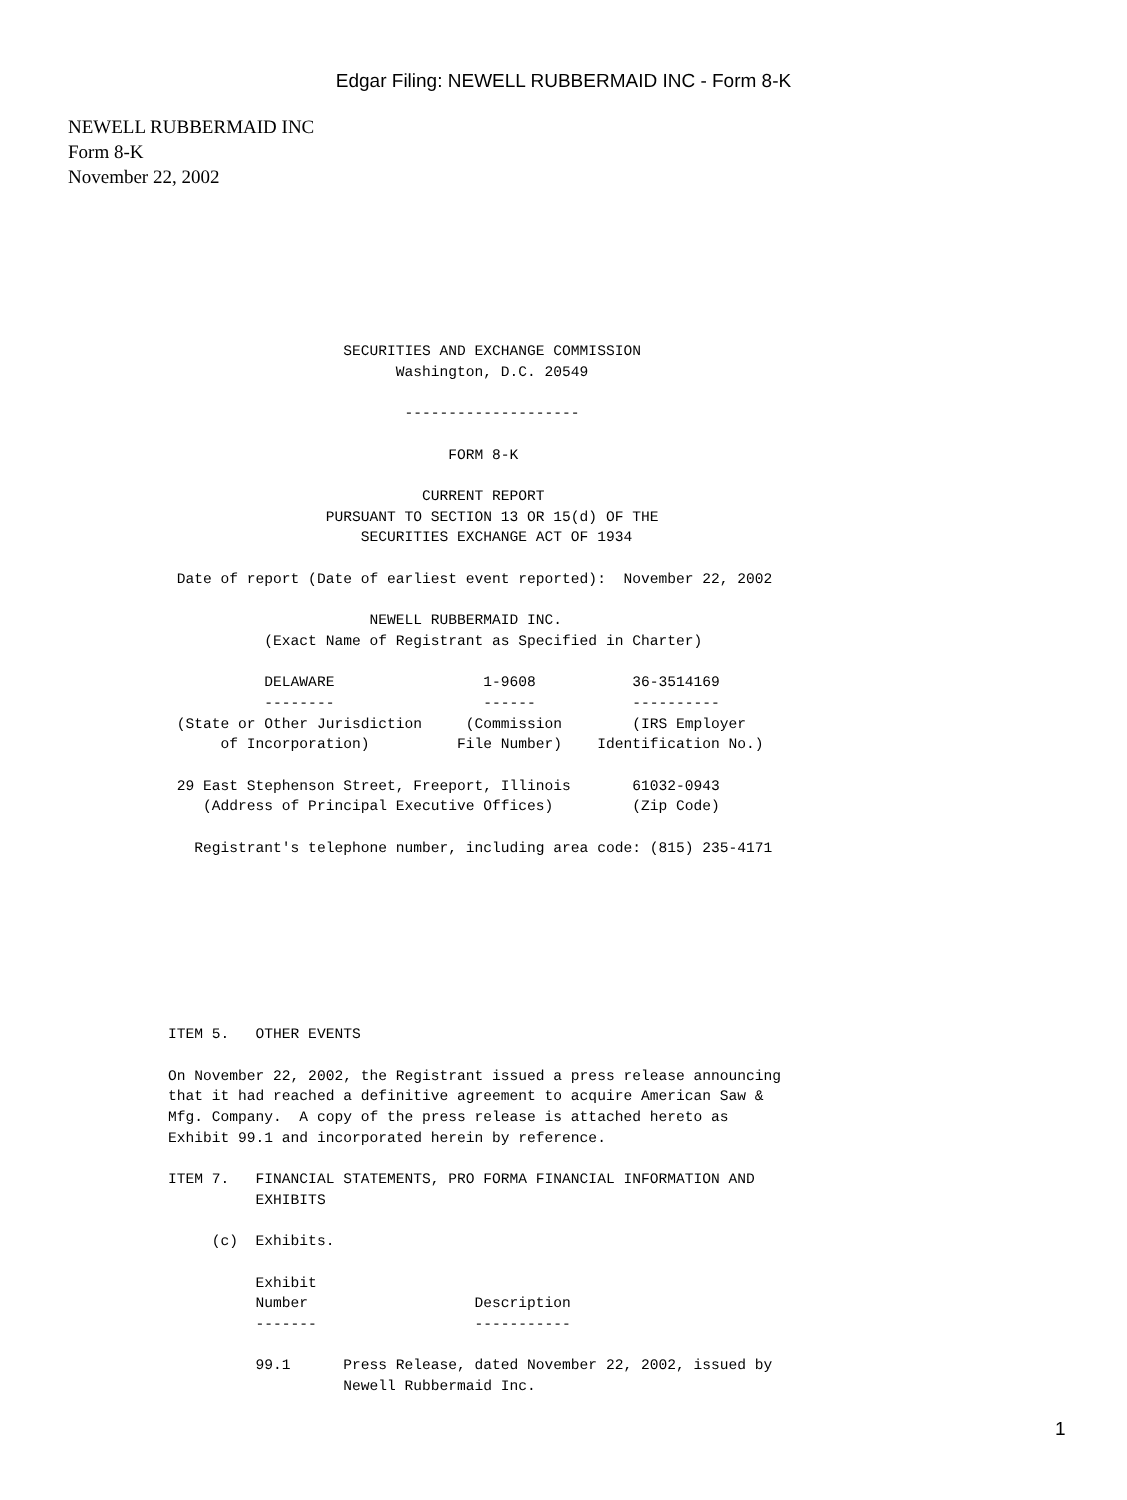Edgar Filing: NEWELL RUBBERMAID INC - Form 8-K
NEWELL RUBBERMAID INC
Form 8-K
November 22, 2002
                    SECURITIES AND EXCHANGE COMMISSION
                          Washington, D.C. 20549

                           --------------------

                                FORM 8-K

                             CURRENT REPORT
                  PURSUANT TO SECTION 13 OR 15(d) OF THE
                      SECURITIES EXCHANGE ACT OF 1934

 Date of report (Date of earliest event reported):  November 22, 2002

                       NEWELL RUBBERMAID INC.
           (Exact Name of Registrant as Specified in Charter)

           DELAWARE                 1-9608           36-3514169
           --------                 ------           ----------
 (State or Other Jurisdiction     (Commission        (IRS Employer
      of Incorporation)          File Number)    Identification No.)

 29 East Stephenson Street, Freeport, Illinois       61032-0943
    (Address of Principal Executive Offices)         (Zip Code)

   Registrant's telephone number, including area code: (815) 235-4171








ITEM 5.   OTHER EVENTS

On November 22, 2002, the Registrant issued a press release announcing
that it had reached a definitive agreement to acquire American Saw &
Mfg. Company.  A copy of the press release is attached hereto as
Exhibit 99.1 and incorporated herein by reference.

ITEM 7.   FINANCIAL STATEMENTS, PRO FORMA FINANCIAL INFORMATION AND
          EXHIBITS

     (c)  Exhibits.

          Exhibit
          Number                   Description
          -------                  -----------

          99.1      Press Release, dated November 22, 2002, issued by
                    Newell Rubbermaid Inc.
1